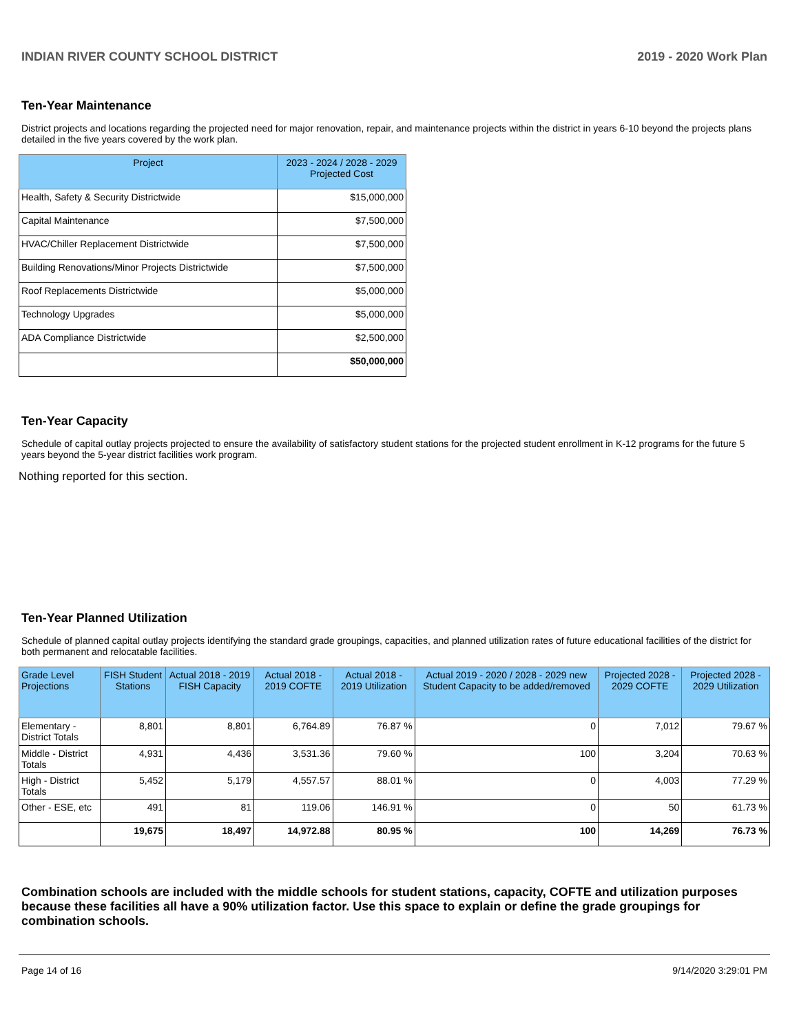INDIAN RIVER COUNTY SCHOOL DISTRICT 2019 - 2020 Work Plan
Ten-Year Maintenance
District projects and locations regarding the projected need for major renovation, repair, and maintenance projects within the district in years 6-10 beyond the projects plans detailed in the five years covered by the work plan.
| Project | 2023 - 2024 / 2028 - 2029 Projected Cost |
| --- | --- |
| Health, Safety & Security Districtwide | $15,000,000 |
| Capital Maintenance | $7,500,000 |
| HVAC/Chiller Replacement Districtwide | $7,500,000 |
| Building Renovations/Minor Projects Districtwide | $7,500,000 |
| Roof Replacements Districtwide | $5,000,000 |
| Technology Upgrades | $5,000,000 |
| ADA Compliance Districtwide | $2,500,000 |
| | $50,000,000 |
Ten-Year Capacity
Schedule of capital outlay projects projected to ensure the availability of satisfactory student stations for the projected student enrollment in K-12 programs for the future 5 years beyond the 5-year district facilities work program.
Nothing reported for this section.
Ten-Year Planned Utilization
Schedule of planned capital outlay projects identifying the standard grade groupings, capacities, and planned utilization rates of future educational facilities of the district for both permanent and relocatable facilities.
| Grade Level Projections | FISH Student Stations | Actual 2018 - 2019 FISH Capacity | Actual 2018 - 2019 COFTE | Actual 2018 - 2019 Utilization | Actual 2019 - 2020 / 2028 - 2029 new Student Capacity to be added/removed | Projected 2028 - 2029 COFTE | Projected 2028 - 2029 Utilization |
| --- | --- | --- | --- | --- | --- | --- | --- |
| Elementary - District Totals | 8,801 | 8,801 | 6,764.89 | 76.87 % | 0 | 7,012 | 79.67 % |
| Middle - District Totals | 4,931 | 4,436 | 3,531.36 | 79.60 % | 100 | 3,204 | 70.63 % |
| High - District Totals | 5,452 | 5,179 | 4,557.57 | 88.01 % | 0 | 4,003 | 77.29 % |
| Other - ESE, etc | 491 | 81 | 119.06 | 146.91 % | 0 | 50 | 61.73 % |
| | 19,675 | 18,497 | 14,972.88 | 80.95 % | 100 | 14,269 | 76.73 % |
Combination schools are included with the middle schools for student stations, capacity, COFTE and utilization purposes because these facilities all have a 90% utilization factor. Use this space to explain or define the grade groupings for combination schools.
Page 14 of 16 9/14/2020 3:29:01 PM